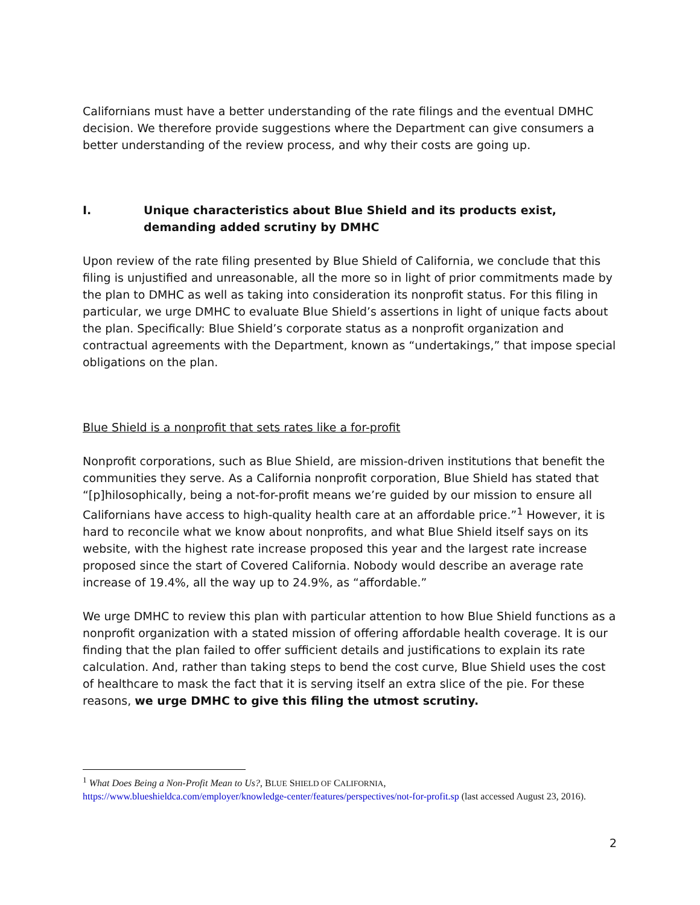Californians must have a better understanding of the rate filings and the eventual DMHC decision. We therefore provide suggestions where the Department can give consumers a better understanding of the review process, and why their costs are going up.
I. Unique characteristics about Blue Shield and its products exist, demanding added scrutiny by DMHC
Upon review of the rate filing presented by Blue Shield of California, we conclude that this filing is unjustified and unreasonable, all the more so in light of prior commitments made by the plan to DMHC as well as taking into consideration its nonprofit status. For this filing in particular, we urge DMHC to evaluate Blue Shield’s assertions in light of unique facts about the plan. Specifically: Blue Shield’s corporate status as a nonprofit organization and contractual agreements with the Department, known as “undertakings,” that impose special obligations on the plan.
Blue Shield is a nonprofit that sets rates like a for-profit
Nonprofit corporations, such as Blue Shield, are mission-driven institutions that benefit the communities they serve. As a California nonprofit corporation, Blue Shield has stated that “[p]hilosophically, being a not-for-profit means we’re guided by our mission to ensure all Californians have access to high-quality health care at an affordable price.”<sup>1</sup> However, it is hard to reconcile what we know about nonprofits, and what Blue Shield itself says on its website, with the highest rate increase proposed this year and the largest rate increase proposed since the start of Covered California. Nobody would describe an average rate increase of 19.4%, all the way up to 24.9%, as “affordable.”
We urge DMHC to review this plan with particular attention to how Blue Shield functions as a nonprofit organization with a stated mission of offering affordable health coverage. It is our finding that the plan failed to offer sufficient details and justifications to explain its rate calculation. And, rather than taking steps to bend the cost curve, Blue Shield uses the cost of healthcare to mask the fact that it is serving itself an extra slice of the pie. For these reasons, we urge DMHC to give this filing the utmost scrutiny.
<sup>1</sup> What Does Being a Non-Profit Mean to Us?, BLUE SHIELD OF CALIFORNIA,
https://www.blueshieldca.com/employer/knowledge-center/features/perspectives/not-for-profit.sp (last accessed August 23, 2016).
2